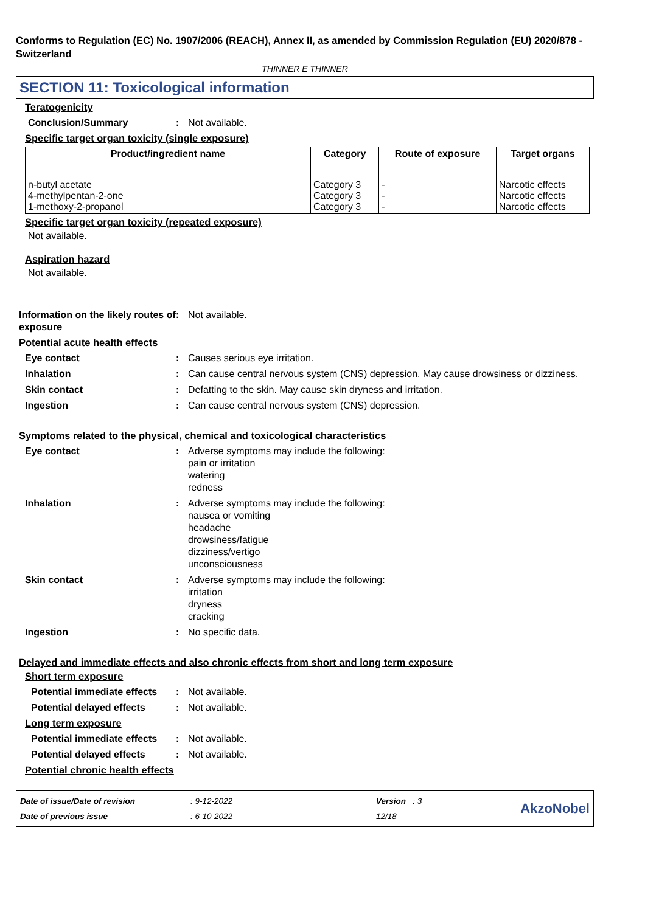Conforms to Regulation (EC) No. 1907/2006 (REACH), Annex II, as amended by Commission Regulation (EU) 2020/878 - Switzerland
THINNER E THINNER
SECTION 11: Toxicological information
Teratogenicity
Conclusion/Summary : Not available.
Specific target organ toxicity (single exposure)
| Product/ingredient name | Category | Route of exposure | Target organs |
| --- | --- | --- | --- |
| n-butyl acetate 4-methylpentan-2-one 1-methoxy-2-propanol | Category 3 Category 3 Category 3 | - - - | Narcotic effects Narcotic effects Narcotic effects |
Specific target organ toxicity (repeated exposure)
Not available.
Aspiration hazard
Not available.
Information on the likely routes of exposure
: Not available.
Potential acute health effects
Eye contact : Causes serious eye irritation.
Inhalation : Can cause central nervous system (CNS) depression. May cause drowsiness or dizziness.
Skin contact : Defatting to the skin. May cause skin dryness and irritation.
Ingestion : Can cause central nervous system (CNS) depression.
Symptoms related to the physical, chemical and toxicological characteristics
Eye contact : Adverse symptoms may include the following:
pain or irritation
watering
redness
Inhalation : Adverse symptoms may include the following:
nausea or vomiting
headache
drowsiness/fatigue
dizziness/vertigo
unconsciousness
Skin contact : Adverse symptoms may include the following:
irritation
dryness
cracking
Ingestion : No specific data.
Delayed and immediate effects and also chronic effects from short and long term exposure
Short term exposure
Potential immediate effects
: Not available.
Potential delayed effects
: Not available.
Long term exposure
Potential immediate effects
: Not available.
Potential delayed effects
: Not available.
Potential chronic health effects
Date of issue/Date of revision
Date of previous issue
: 9-12-2022
: 6-10-2022
Version : 3
12/18
AkzoNobel